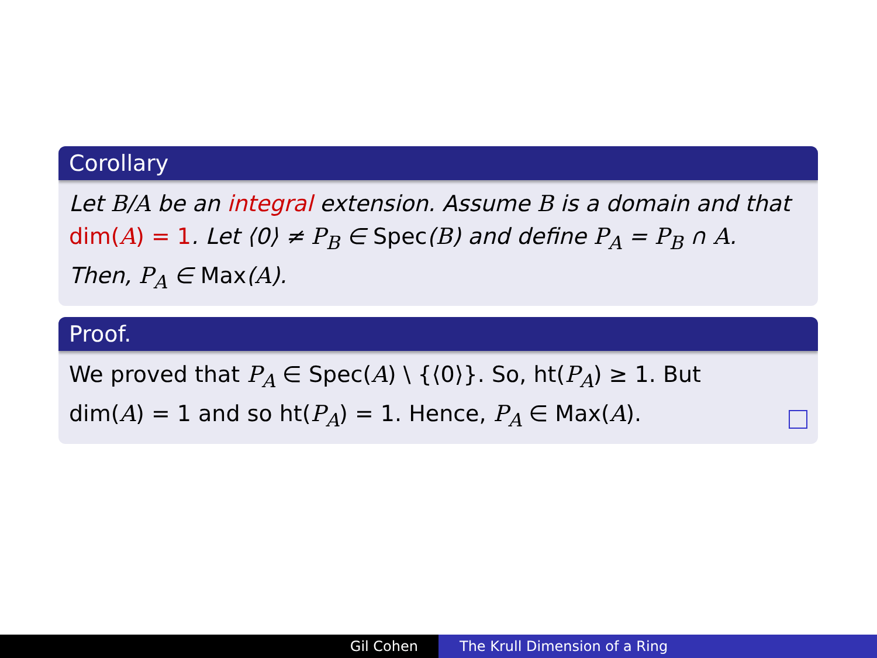Corollary
Let B/A be an integral extension. Assume B is a domain and that dim(A) = 1. Let ⟨0⟩ ≠ P<sub>B</sub> ∈ Spec(B) and define P<sub>A</sub> = P<sub>B</sub> ∩ A.
Then, P<sub>A</sub> ∈ Max(A).
Proof.
We proved that P<sub>A</sub> ∈ Spec(A) \ {⟨0⟩}. So, ht(P<sub>A</sub>) ≥ 1. But
dim(A) = 1 and so ht(P<sub>A</sub>) = 1. Hence, P<sub>A</sub> ∈ Max(A).
Gil Cohen The Krull Dimension of a Ring